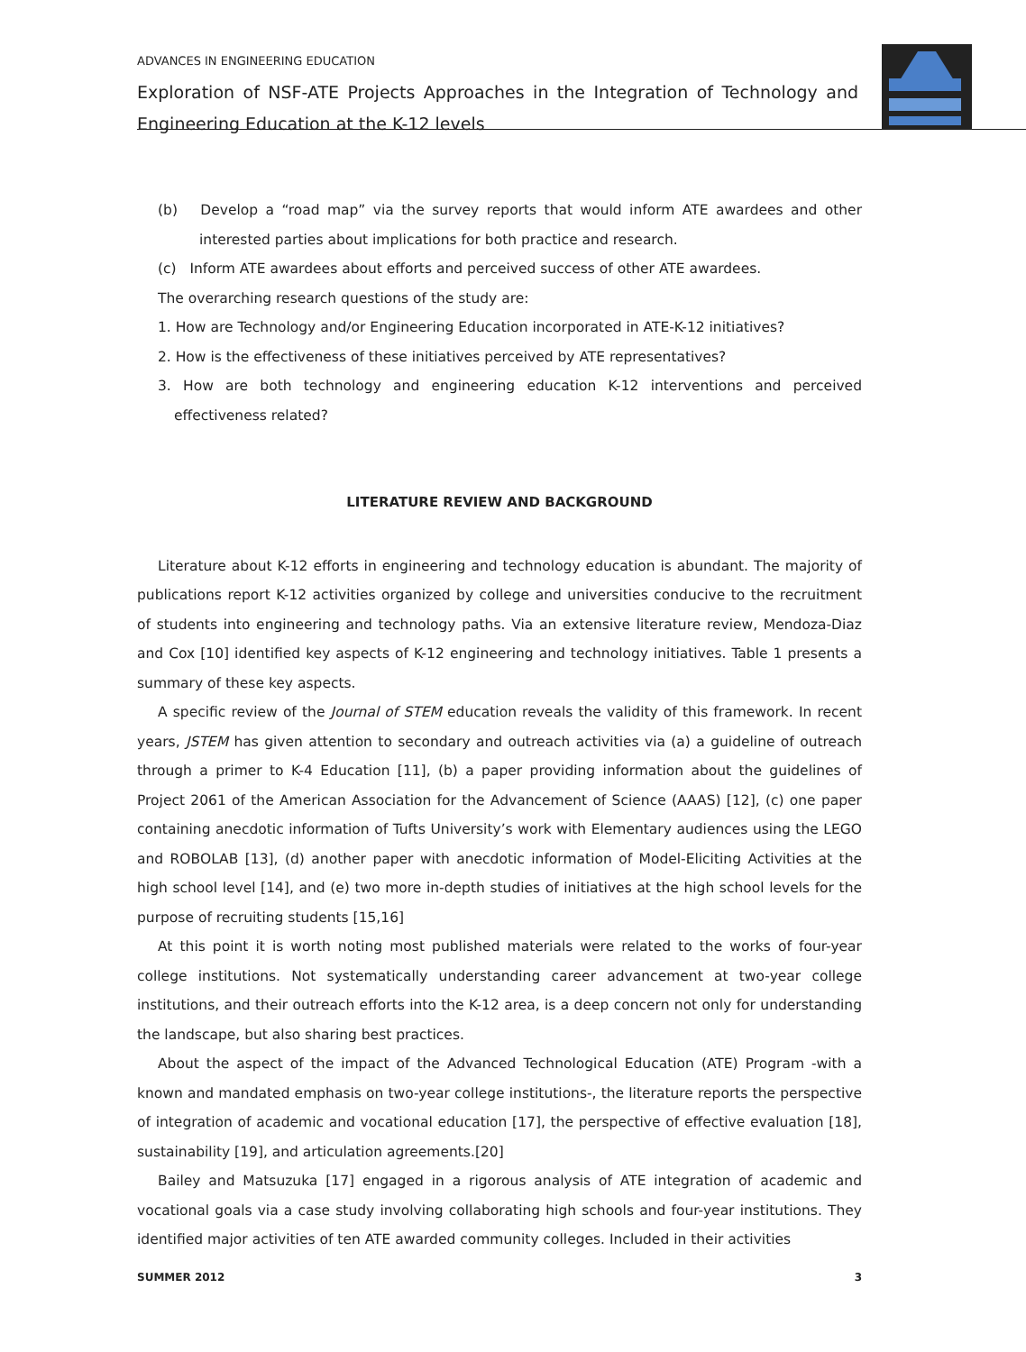ADVANCES IN ENGINEERING EDUCATION
Exploration of NSF-ATE Projects Approaches in the Integration of Technology and Engineering Education at the K-12 levels
(b) Develop a “road map” via the survey reports that would inform ATE awardees and other interested parties about implications for both practice and research.
(c) Inform ATE awardees about efforts and perceived success of other ATE awardees.
The overarching research questions of the study are:
1. How are Technology and/or Engineering Education incorporated in ATE-K-12 initiatives?
2. How is the effectiveness of these initiatives perceived by ATE representatives?
3. How are both technology and engineering education K-12 interventions and perceived effectiveness related?
LITERATURE REVIEW AND BACKGROUND
Literature about K-12 efforts in engineering and technology education is abundant. The majority of publications report K-12 activities organized by college and universities conducive to the recruitment of students into engineering and technology paths. Via an extensive literature review, Mendoza-Diaz and Cox [10] identified key aspects of K-12 engineering and technology initiatives. Table 1 presents a summary of these key aspects.
A specific review of the Journal of STEM education reveals the validity of this framework. In recent years, JSTEM has given attention to secondary and outreach activities via (a) a guideline of outreach through a primer to K-4 Education [11], (b) a paper providing information about the guidelines of Project 2061 of the American Association for the Advancement of Science (AAAS) [12], (c) one paper containing anecdotic information of Tufts University’s work with Elementary audiences using the LEGO and ROBOLAB [13], (d) another paper with anecdotic information of Model-Eliciting Activities at the high school level [14], and (e) two more in-depth studies of initiatives at the high school levels for the purpose of recruiting students [15,16]
At this point it is worth noting most published materials were related to the works of four-year college institutions. Not systematically understanding career advancement at two-year college institutions, and their outreach efforts into the K-12 area, is a deep concern not only for understanding the landscape, but also sharing best practices.
About the aspect of the impact of the Advanced Technological Education (ATE) Program -with a known and mandated emphasis on two-year college institutions-, the literature reports the perspective of integration of academic and vocational education [17], the perspective of effective evaluation [18], sustainability [19], and articulation agreements.[20]
Bailey and Matsuzuka [17] engaged in a rigorous analysis of ATE integration of academic and vocational goals via a case study involving collaborating high schools and four-year institutions. They identified major activities of ten ATE awarded community colleges. Included in their activities
SUMMER 2012 3